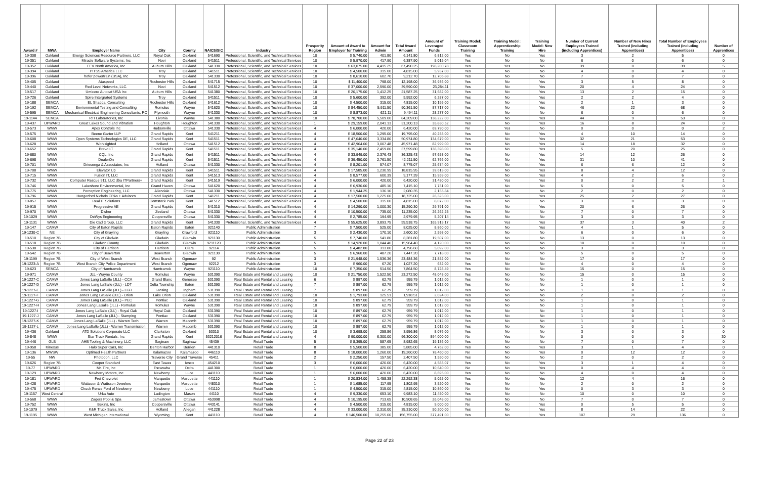| Award # | MWA | Employer Name | City | County | NAICS/SIC | Industry | Prosperity Region | Amount of Award to Employer for Training | Amount for Admin | Total Award Amount | Amount of Leveraged Funds | Training Model: Classroom Training | Training Model: Apprenticeship Training | Training Model: New Hire | Number of Current Employees Trained (including Apprentices) | Number of New Hires Trained (including Apprentices) | Total Number of Employees Trained (including Apprentices) | Number of Apprentices |
| --- | --- | --- | --- | --- | --- | --- | --- | --- | --- | --- | --- | --- | --- | --- | --- | --- | --- | --- |
| 19-308 | Oakland | Energy Sciences Resource Partners, LLC | Royal Oak | Oakland | 541690 | Professional, Scientific, and Technical Services | 10 | $ 5,740.00 | 401.80 | 6,141.80 | 6,812.00 | Yes | No | Yes | 3 | 2 | 5 | 0 |
| 19-351 | Oakland | Miracle Software Systems, Inc | Novi | Oakland | 541511 | Professional, Scientific, and Technical Services | 10 | $ 5,970.00 | 417.90 | 6,387.90 | 5,015.04 | Yes | No | No | 6 | 0 | 6 | 0 |
| 19-352 | Oakland | FEV North America, Inc | Auburn Hills | Oakland | 541330 | Professional, Scientific, and Technical Services | 10 | $ 63,075.00 | 4,415.25 | 67,490.25 | 198,200.78 | Yes | Yes | No | 39 | 0 | 39 | 5 |
| 19-394 | Oakland | PITSS America LLC | Troy | Oakland | 541511 | Professional, Scientific, and Technical Services | 10 | $ 4,500.00 | 315.00 | 4,815.00 | 5,937.00 | Yes | No | No | 4 | 0 | 4 | 0 |
| 19-396 | Oakland | hofer powertrain (USA), Inc | Troy | Oakland | 541330 | Professional, Scientific, and Technical Services | 10 | $ 8,610.00 | 602.70 | 9,212.70 | 12,706.88 | Yes | No | No | 7 | 0 | 7 | 0 |
| 19-405 | Oakland | Ataspeed | Rochester Hills | Oakland | 541715 | Professional, Scientific, and Technical Services | 10 | $ 11,400.00 | 798.00 | 12,198.00 | 36,936.00 | Yes | No | Yes | 3 | 5 | 8 | 0 |
| 19-440 | Oakland | Red Level Networks, LLC. | Novi | Oakland | 541512 | Professional, Scientific, and Technical Services | 10 | $ 37,000.00 | 2,590.00 | 39,590.00 | 23,284.11 | Yes | No | Yes | 20 | 4 | 24 | 0 |
| 19-517 | Oakland | Umicore Autocat USA Inc | Auburn Hills | Oakland | 541380 | Professional, Scientific, and Technical Services | 10 | $ 20,175.00 | 1,412.25 | 21,587.25 | 31,682.00 | Yes | No | Yes | 13 | 2 | 15 | 0 |
| 19-726 | Oakland | Spire Intergrated Systems | Troy | Oakland | 541511 | Professional, Scientific, and Technical Services | 10 | $ 5,600.00 | 392.00 | 5,992.00 | 6,287.00 | Yes | No | Yes | 2 | 2 | 4 | 0 |
| 19-188 | SEMCA | EL Shaddai Consulting | Rochester Hills | Oakland | 541612 | Professional, Scientific, and Technical Services | 10 | $ 4,500.00 | 315.00 | 4,815.00 | 10,195.00 | Yes | No | Yes | 2 | 1 | 3 | 0 |
| 19-192 | SEMCA | Environmental Testing and Consulting | Romulus | Wayne | 541620 | Professional, Scientific, and Technical Services | 10 | $ 84,450.00 | 5,911.50 | 90,361.50 | 87,717.00 | Yes | No | Yes | 46 | 22 | 68 | 0 |
| 19-595 | SEMCA | Mechanical Electrical Engineering Consultants, PC | Plymouth | Wayne | 541330 | Professional, Scientific, and Technical Services | 10 | $ 8,873.00 | 621.11 | 9,494.11 | 28,277.00 | Yes | No | No | 6 | 0 | 6 | 0 |
| 19-1144 | SEMCA | RTI Laboratories, Inc | Livonia | Wayne | 541380 | Professional, Scientific, and Technical Services | 10 | $ 78,700.00 | 5,509.00 | 84,209.00 | 138,222.00 | Yes | No | Yes | 44 | 9 | 53 | 0 |
| 19-437 | UPWARD | Great Lakes Sound and Vibration | Houghton | Houghton | 541330 | Professional, Scientific, and Technical Services | 1 | $ 29,159.00 | 2,041.13 | 31,200.13 | 35,830.52 | Yes | No | Yes | 16 | 8 | 24 | 0 |
| 19-573 | WMW | Apex Controls Inc | Hudsonville | Ottawa | 541330 | Professional, Scientific, and Technical Services | 4 | $ 6,000.00 | 420.00 | 6,420.00 | 69,790.00 | No | Yes | No | 0 | 0 | 0 | 2 |
| 19-575 | WMW | Beene Garter LLP | Grand Rapids | Kent | 541211 | Professional, Scientific, and Technical Services | 4 | $ 18,500.00 | 1,295.00 | 19,795.00 | 40,255.00 | Yes | No | Yes | 4 | 10 | 14 | 0 |
| 19-608 | WMW | Open Systems Technologies DE, LLC | Grand Rapids | Kent | 541511 | Professional, Scientific, and Technical Services | 4 | $ 47,640.00 | 3,334.80 | 50,974.80 | 134,679.00 | Yes | No | Yes | 32 | 21 | 53 | 0 |
| 19-628 | WMW | Worksighted | Holland | Ottawa | 541512 | Professional, Scientific, and Technical Services | 4 | $ 42,964.00 | 3,007.48 | 45,971.48 | 82,999.00 | Yes | No | Yes | 14 | 18 | 32 | 0 |
| 19-652 | WMW | Bravo LT | Grand Rapids | Kent | 541511 | Professional, Scientific, and Technical Services | 4 | $ 35,140.00 | 2,459.80 | 37,599.80 | 136,398.00 | Yes | No | Yes | 5 | 20 | 25 | 0 |
| 19-680 | WMW | CQL, Inc | Grand Rapids | Kent | 541511 | Professional, Scientific, and Technical Services | 4 | $ 33,949.00 | 2,376.43 | 36,325.43 | 97,658.00 | Yes | No | Yes | 14 | 12 | 26 | 0 |
| 19-698 | WMW | DealerOn | Grand Rapids | Kent | 541511 | Professional, Scientific, and Technical Services | 4 | $ 39,450.00 | 2,761.50 | 42,211.50 | 62,766.00 | Yes | No | Yes | 31 | 10 | 41 | 0 |
| 19-701 | WMW | Driesenga & Associates, Inc | Holland | Ottawa | 541330 | Professional, Scientific, and Technical Services | 4 | $ 8,201.00 | 574.07 | 8,775.07 | 25,674.00 | Yes | No | Yes | 6 | 6 | 12 | 0 |
| 19-708 | WMW | Elevator Up | Grand Rapids | Kent | 541511 | Professional, Scientific, and Technical Services | 4 | $ 17,585.00 | 1,230.95 | 18,815.95 | 39,613.00 | Yes | No | Yes | 8 | 4 | 12 | 0 |
| 19-715 | WMW | Fusion IT, LLC | Grand Rapids | Kent | 541513 | Professional, Scientific, and Technical Services | 4 | $ 8,577.00 | 600.39 | 9,177.39 | 15,959.00 | Yes | No | Yes | 4 | 2 | 6 | 0 |
| 19-732 | WMW | Computer Rescue 911, LLC dba ITPartners+ | Grand Rapids | Kent | 541519 | Professional, Scientific, and Technical Services | 4 | $ 6,000.00 | 420.00 | 6,420.00 | 31,430.00 | No | Yes | Yes | 0 | 2 | 2 | 1 |
| 19-746 | WMW | Lakeshore Environmental, Inc | Grand Haven | Ottawa | 541620 | Professional, Scientific, and Technical Services | 4 | $ 6,930.00 | 485.10 | 7,415.10 | 7,731.00 | Yes | No | No | 5 | 0 | 5 | 0 |
| 19-775 | WMW | Perception Engineering, LLC | Allendale | Ottawa | 541330 | Professional, Scientific, and Technical Services | 4 | $ 1,944.25 | 136.10 | 2,080.35 | 2,135.84 | Yes | No | No | 2 | 0 | 2 | 0 |
| 19-796 | WMW | Hungerford Nichols CPAs + Advisors | Grand Rapids | Kent | 541211 | Professional, Scientific, and Technical Services | 4 | $ 17,500.00 | 1,225.00 | 18,725.00 | 26,323.00 | Yes | No | Yes | 25 | 2 | 27 | 0 |
| 19-857 | WMW | Real IT Solutions | Comstock Park | Kent | 541512 | Professional, Scientific, and Technical Services | 4 | $ 4,500.00 | 315.00 | 4,815.00 | 8,072.00 | Yes | No | No | 3 | 0 | 3 | 0 |
| 19-915 | WMW | Progressive AE | Grand Rapids | Kent | 541310 | Professional, Scientific, and Technical Services | 4 | $ 14,290.00 | 1,000.30 | 15,290.30 | 29,791.00 | Yes | No | Yes | 20 | 6 | 26 | 0 |
| 19-970 | WMW | Disher | Zeeland | Ottawa | 541330 | Professional, Scientific, and Technical Services | 4 | $ 10,500.00 | 735.00 | 11,235.00 | 26,262.25 | Yes | No | No | 7 | 0 | 7 | 0 |
| 19-1029 | WMW | DeWys Engineering | Coopersville | Ottawa | 541330 | Professional, Scientific, and Technical Services | 4 | $ 2,785.00 | 194.95 | 2,979.95 | 5,207.14 | Yes | No | No | 3 | 0 | 3 | 0 |
| 19-1131 | WMW | Die Cad Group, LLC | Grand Rapids | Kent | 541330 | Professional, Scientific, and Technical Services | 4 | $ 55,625.00 | 3,893.75 | 59,518.75 | 165,913.17 | Yes | Yes | Yes | 37 | 3 | 40 | 2 |
| 19-147 | CAMW | City of Eaton Rapids | Eaton Rapids | Eaton | 921140 | Public Administration | 7 | $ 7,500.00 | 525.00 | 8,025.00 | 8,860.00 | Yes | No | Yes | 4 | 1 | 5 | 0 |
| 19-1230-C | NE | City of Grayling | Grayling | Crawford | 921110 | Public Administration | 3 | $ 2,430.00 | 170.10 | 2,600.10 | 2,598.00 | Yes | No | No | 6 | 0 | 6 | 0 |
| 19-510 | Region 7B | City of Gladwin | Gladwin | Gladwin | 921130 | Public Administration | 5 | $ 7,740.00 | 541.80 | 8,281.80 | 19,507.00 | Yes | No | No | 13 | 0 | 13 | 0 |
| 19-518 | Region 7B | Gladwin County | Gladwin | Gladwin | 9211120 | Public Administration | 5 | $ 14,920.00 | 1,044.40 | 15,964.40 | 4,120.00 | Yes | No | No | 10 | 0 | 10 | 0 |
| 19-538 | Region 7B | City of Harrison | Harrison | Clare | 92114 | Public Administration | 5 | $ 4,482.80 | 313.80 | 4,796.60 | 5,092.00 | Yes | No | No | 3 | 0 | 3 | 0 |
| 19-542 | Region 7B | City of Beaverton | Beaverton | Gladwin | 921130 | Public Administration | 5 | $ 6,960.00 | 487.20 | 7,447.20 | 7,718.00 | Yes | No | No | 5 | 0 | 5 | 0 |
| 19-1199 | Region 7B | City of West Branch | West Branch | Ogemaw | 92 | Public Administration | 3 | $ 21,948.00 | 1,536.36 | 23,484.36 | 21,852.00 | Yes | No | No | 17 | 0 | 17 | 0 |
| 19-1223-A | Region 7B | West Branch City Police Department | West Branch | Ogemaw | 92212 | Public Administration | 3 | $ 960.00 | 67.20 | 1,027.20 | 632.00 | Yes | No | No | 4 | 0 | 4 | 0 |
| 19-623 | SEMCA | City of Hamtramck | Hamtramck | Wayne | 921110 | Public Administration | 10 | $ 7,350.00 | 514.50 | 7,864.50 | 8,728.49 | Yes | No | No | 15 | 0 | 15 | 0 |
| 19-971 | CAMW | JLL - Wayne County | Romulus | Wayne | 531390 | Real Estate and Rental and Leasing | 10 | $ 21,750.00 | 1,522.50 | 23,272.50 | 48,043.00 | Yes | No | No | 15 | 0 | 15 | 0 |
| 19-1227-C | CAMW | Jones Lang LaSalle (JLL) - CCA | Grand Blanc | Genesee | 531390 | Real Estate and Rental and Leasing | 6 | $ 897.00 | 62.79 | 959.79 | 1,012.00 | Yes | No | No | 1 | 0 | 1 | 0 |
| 19-1227-D | CAMW | Jones Lang LaSalle (JLL) - LDT | Delta Township | Eaton | 531390 | Real Estate and Rental and Leasing | 7 | $ 897.00 | 62.79 | 959.79 | 1,012.00 | Yes | No | No | 1 | 0 | 1 | 0 |
| 19-1227-E | CAMW | Jones Lang LaSalle (JLL) - LGR | Lansing | Ingham | 531390 | Real Estate and Rental and Leasing | 7 | $ 897.00 | 62.79 | 959.79 | 1,012.00 | Yes | No | No | 1 | 0 | 1 | 0 |
| 19-1227-F | CAMW | Jones Lang LaSalle (JLL) - Orion | Lake Orion | Oakland | 531390 | Real Estate and Rental and Leasing | 10 | $ 1,793.00 | 125.51 | 1,918.51 | 2,024.00 | Yes | No | No | 2 | 0 | 2 | 0 |
| 19-1227-G | CAMW | Jones Lang LaSalle (JLL) - PEC | Pontiac | Oakland | 531390 | Real Estate and Rental and Leasing | 10 | $ 897.00 | 62.79 | 959.79 | 1,012.00 | Yes | No | No | 1 | 0 | 1 | 0 |
| 19-1227-H | CAMW | Jones Lang LaSalle (JLL) - Romulus | Romulus | Wayne | 531390 | Real Estate and Rental and Leasing | 10 | $ 897.00 | 62.79 | 959.79 | 1,012.00 | Yes | No | No | 1 | 0 | 1 | 0 |
| 19-1227-I | CAMW | Jones Lang LaSalle (JLL) - Royal Oak | Royal Oak | Oakland | 531390 | Real Estate and Rental and Leasing | 10 | $ 897.00 | 62.79 | 959.79 | 1,012.00 | Yes | No | No | 1 | 0 | 1 | 0 |
| 19-1227-J | CAMW | Jones Lang LaSalle (JLL) - Stamping | Pontiac | Oakland | 531390 | Real Estate and Rental and Leasing | 10 | $ 897.00 | 62.79 | 959.79 | 1,012.00 | Yes | No | No | 1 | 0 | 1 | 0 |
| 19-1227-K | CAMW | Jones Lang LaSalle (JLL) - Warren Tech | Warren | Macomb | 531390 | Real Estate and Rental and Leasing | 10 | $ 897.00 | 62.79 | 959.79 | 1,012.00 | Yes | No | No | 1 | 0 | 1 | 0 |
| 19-1227-L | CAMW | Jones Lang LaSalle (JLL) - Warren Transmission | Warren | Macomb | 531390 | Real Estate and Rental and Leasing | 10 | $ 897.00 | 62.79 | 959.79 | 1,012.00 | Yes | No | No | 1 | 0 | 1 | 0 |
| 19-436 | Oakland | ATD Solutions Corporate LLC | Clarkston | Oakland | 53310 | Real Estate and Rental and Leasing | 10 | $ 3,698.00 | 258.86 | 3,956.86 | 8,076.00 | Yes | No | No | 3 | 0 | 3 | 0 |
| 19-848 | WMW | Star Truck Rentals, Inc | Grand Rapids | Kent | 53212016 | Real Estate and Rental and Leasing | 4 | $ 90,000.00 | 6,300.00 | 96,300.00 | 894,000.00 | No | Yes | No | 0 | 0 | 0 | 30 |
| 19-446 | GLB | AHB Tooling & Machinery, LLC | Saginaw | Saginaw | 45439 | Retail Trade | 5 | $ 8,395.00 | 587.65 | 8,982.65 | 19,136.00 | Yes | No | No | 7 | 0 | 7 | 0 |
| 19-958 | Kinexus | Halo Super Cars, Inc | Benton Harbor | Berrien | 441310 | Retail Trade | 8 | $ 5,500.00 | 385.00 | 5,885.00 | 4,762.00 | Yes | No | Yes | 3 | 1 | 4 | 0 |
| 19-136 | MWSW | Optimed Health Partners | Kalamazoo | Kalamazoo | 446110 | Retail Trade | 8 | $ 18,000.00 | 1,260.00 | 19,260.00 | 78,460.00 | No | No | Yes | 0 | 12 | 12 | 0 |
| 19-55 | NW | Photodon, LLC | Traverse City | Grand Traverse | 45411 | Retail Trade | 2 | $ 2,250.00 | 157.50 | 2,407.50 | 1,550.00 | Yes | No | No | 2 | 0 | 2 | 0 |
| 19-626 | Region 7B | Cooper Standard | East Tawas | Iosco | 454210 | Retail Trade | 3 | $ 6,000.00 | 420.00 | 6,420.00 | 4,585.07 | Yes | No | Yes | 3 | 1 | 4 | 0 |
| 19-77 | UPWARD | Mr. Tire, Inc | Escanaba | Delta | 441300 | Retail Trade | 1 | $ 6,000.00 | 420.00 | 6,420.00 | 10,640.00 | No | No | Yes | 0 | 4 | 4 | 0 |
| 19-129 | UPWARD | Newberry Motors, Inc | Newberry | Luce | 441110 | Retail Trade | 1 | $ 6,000.00 | 420.00 | 6,420.00 | 8,695.00 | Yes | No | No | 4 | 0 | 4 | 0 |
| 19-181 | UPWARD | Frei Chevrolet | Marquette | Marquette | 441110 | Retail Trade | 1 | $ 20,834.00 | 1,458.38 | 22,292.38 | 5,025.00 | Yes | No | Yes | 12 | 4 | 16 | 0 |
| 19-428 | UPWARD | Wattsson & Wattsson Jewelers | Marquette | Marquette | 448310 | Retail Trade | 1 | $ 1,685.00 | 117.95 | 1,802.95 | 3,520.00 | Yes | No | No | 2 | 0 | 2 | 0 |
| 19-475 | UPWARD | Chuck Renze Ford of Newberry | Newberry | Luce | 441110 | Retail Trade | 1 | $ 4,500.00 | 315.00 | 4,815.00 | 10,860.00 | No | No | Yes | 0 | 3 | 3 | 0 |
| 19-1157 | West Central | Urka Auto | Ludington | Mason | 44110 | Retail Trade | 4 | $ 9,330.00 | 653.10 | 9,983.10 | 11,450.00 | Yes | No | No | 10 | 0 | 10 | 0 |
| 19-568 | WMW | Zagers Pool & Spa | Jamestown | Ottawa | 453998 | Retail Trade | 4 | $ 10,195.00 | 713.65 | 10,908.65 | 26,048.00 | Yes | No | No | 7 | 0 | 7 | 0 |
| 19-752 | WMW | Bekins, Inc | Coopersville | Ottawa | 443141 | Retail Trade | 4 | $ 4,500.00 | 315.00 | 4,815.00 | 9,000.00 | No | No | Yes | 0 | 5 | 5 | 0 |
| 19-1079 | WMW | K&R Truck Sales, Inc | Holland | Allegan | 441228 | Retail Trade | 4 | $ 33,000.00 | 2,310.00 | 35,310.00 | 50,200.00 | Yes | No | Yes | 8 | 14 | 22 | 0 |
| 19-1195 | WMW | West Michigan International | Wyoming | Kent | 441110 | Retail Trade | 4 | $ 146,500.00 | 10,255.00 | 156,755.00 | 377,491.00 | Yes | No | Yes | 107 | 29 | 136 | 0 |
Page 22 of 23